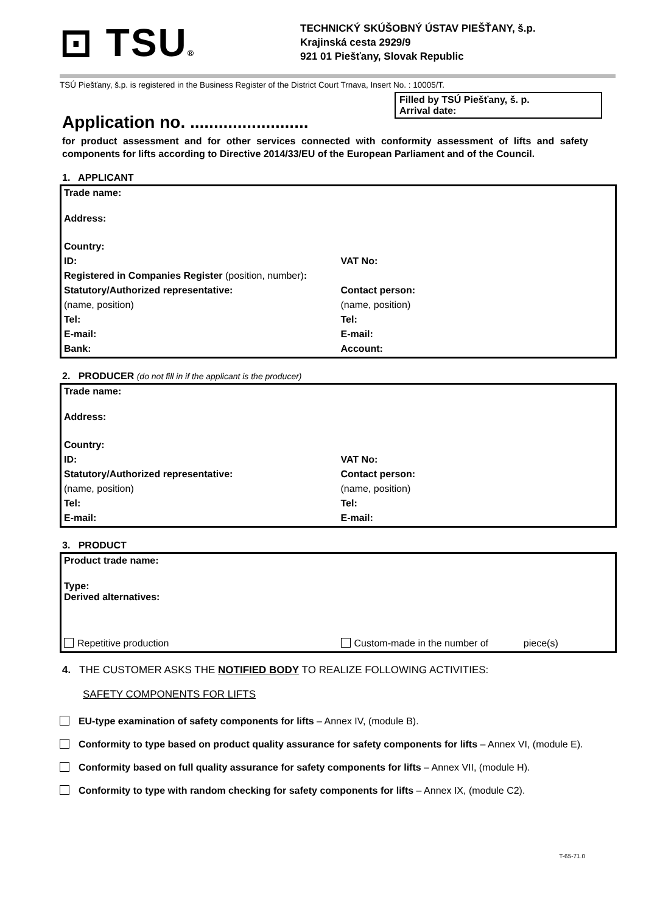⊡ TSU®
TECHNICKÝ SKÚŠOBNÝ ÚSTAV PIEŠŤANY, š.p.
Krajinská cesta 2929/9
921 01 Piešťany, Slovak Republic
TSÚ Piešťany, š.p. is registered in the Business Register of the District Court Trnava, Insert No. : 10005/T.
Filled by TSÚ Piešťany, š. p.
Arrival date:
Application no. .........................
for product assessment and for other services connected with conformity assessment of lifts and safety components for lifts according to Directive 2014/33/EU of the European Parliament and of the Council.
1. APPLICANT
| Trade name: | |
| Address: | |
| Country: | |
| ID: | VAT No: |
| Registered in Companies Register (position, number) : | |
| Statutory/Authorized representative: | Contact person: |
| (name, position) | (name, position) |
| Tel: | Tel: |
| E-mail: | E-mail: |
| Bank: | Account: |
2. PRODUCER (do not fill in if the applicant is the producer)
| Trade name: | |
| Address: | |
| Country: | |
| ID: | VAT No: |
| Statutory/Authorized representative: | Contact person: |
| (name, position) | (name, position) |
| Tel: | Tel: |
| E-mail: | E-mail: |
3. PRODUCT
| Product trade name: | |
| Type: Derived alternatives: | |
| Repetitive production | Custom-made in the number of piece(s) |
4. THE CUSTOMER ASKS THE NOTIFIED BODY TO REALIZE FOLLOWING ACTIVITIES:
SAFETY COMPONENTS FOR LIFTS
EU-type examination of safety components for lifts – Annex IV, (module B).
Conformity to type based on product quality assurance for safety components for lifts – Annex VI, (module E).
Conformity based on full quality assurance for safety components for lifts – Annex VII, (module H).
Conformity to type with random checking for safety components for lifts – Annex IX, (module C2).
T-65-71.0